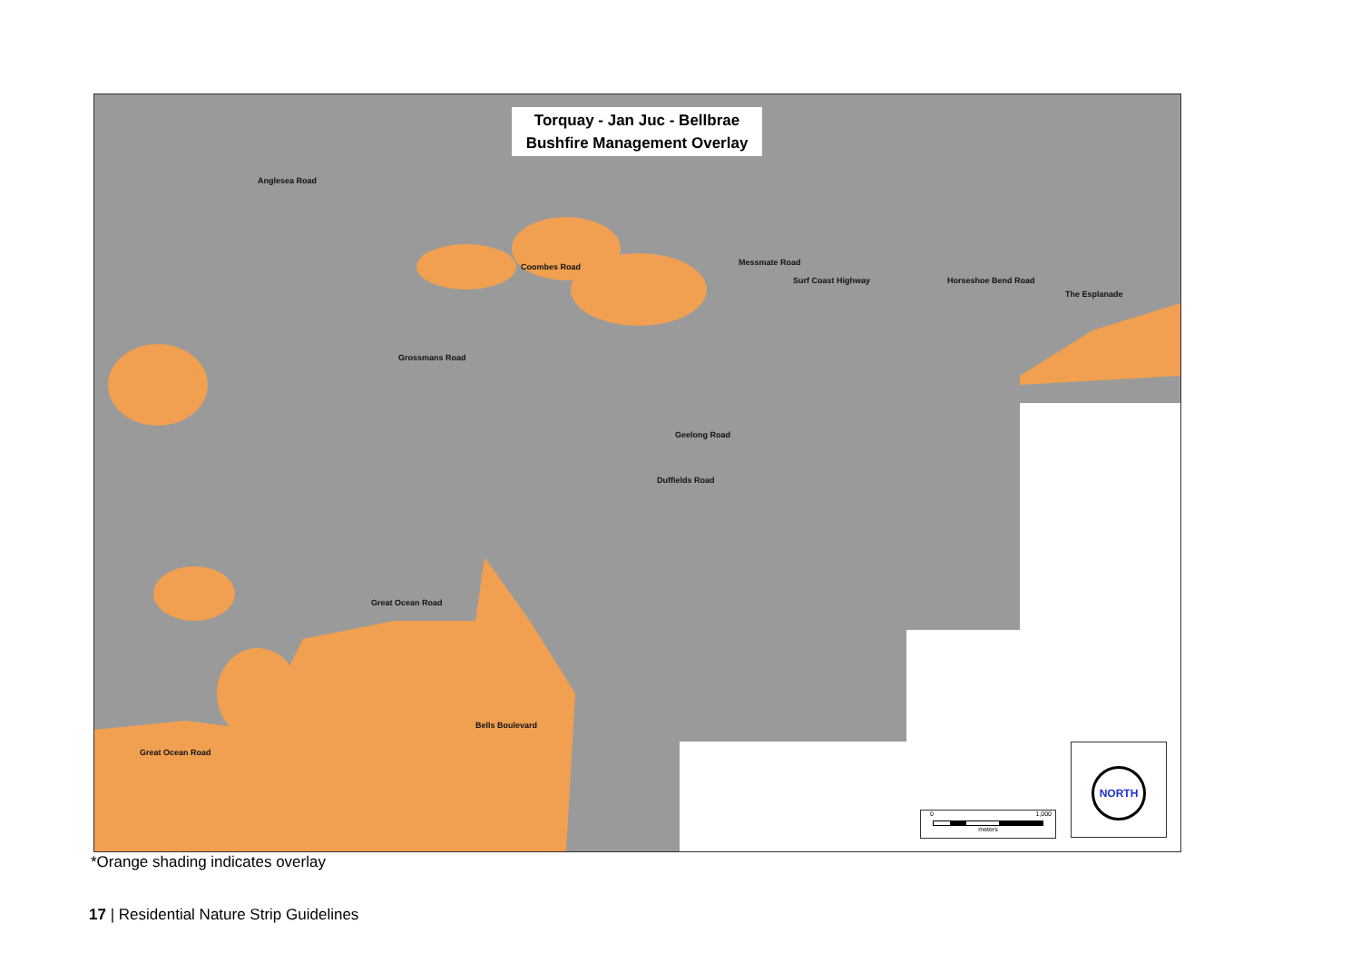Torquay - Jan Juc - Bellbrae
Bushfire Management Overlay
Coombes Road
Grossmans Road
Great Ocean Road
Messmate Road
Surf Coast Highway Horseshoe Bend Road
The Esplanade
Anglesea Road
Geelong Road
Duffields Road
Bells Boulevard
Great Ocean Road
0 1,000
meters
NORTH
*Orange shading indicates overlay
17 | Residential Nature Strip Guidelines